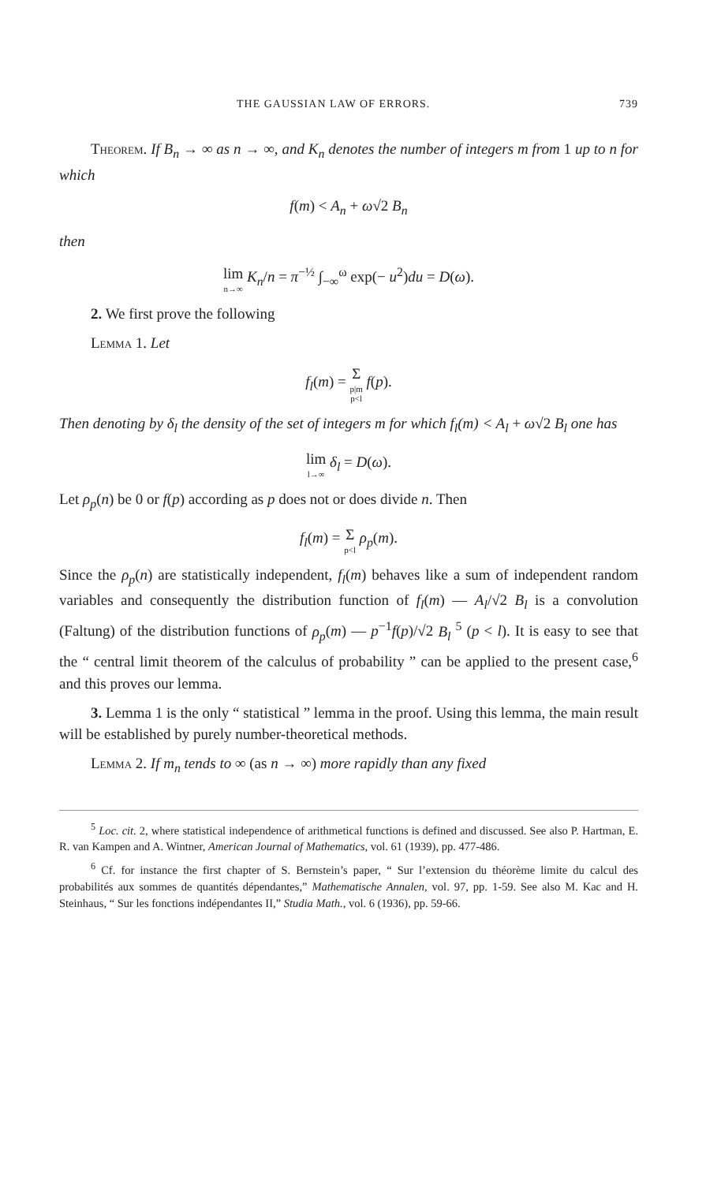THE GAUSSIAN LAW OF ERRORS. 739
Theorem. If B<sub>n</sub> → ∞ as n → ∞, and K<sub>n</sub> denotes the number of integers m from 1 up to n for which
f(m) < A<sub>n</sub> + ω√2 B<sub>n</sub>
then
lim n→∞ K<sub>n</sub>/n = π<sup>−½</sup> ∫<sub>−∞</sub><sup>ω</sup> exp(− u<sup>2</sup>)du = D(ω).
2. We first prove the following
Lemma 1. Let
f<sub>l</sub>(m) = Σ p|m p<l f(p).
Then denoting by δ<sub>l</sub> the density of the set of integers m for which f<sub>l</sub>(m) < A<sub>l</sub> + ω√2 B<sub>l</sub> one has
lim l→∞ δ<sub>l</sub> = D(ω).
Let ρ<sub>p</sub>(n) be 0 or f(p) according as p does not or does divide n. Then
f<sub>l</sub>(m) = Σ p<l ρ<sub>p</sub>(m).
Since the ρ<sub>p</sub>(n) are statistically independent, f<sub>l</sub>(m) behaves like a sum of independent random variables and consequently the distribution function of f<sub>l</sub>(m) — A<sub>l</sub>/√2 B<sub>l</sub> is a convolution (Faltung) of the distribution functions of ρ<sub>p</sub>(m) — p<sup>−1</sup>f(p)/√2 B<sub>l</sub> <sup>5</sup> (p < l). It is easy to see that the “ central limit theorem of the calculus of probability ” can be applied to the present case,<sup>6</sup> and this proves our lemma.
3. Lemma 1 is the only “ statistical ” lemma in the proof. Using this lemma, the main result will be established by purely number-theoretical methods.
Lemma 2. If m<sub>n</sub> tends to ∞ (as n → ∞) more rapidly than any fixed
<sup>5</sup> Loc. cit. 2, where statistical independence of arithmetical functions is defined and discussed. See also P. Hartman, E. R. van Kampen and A. Wintner, American Journal of Mathematics, vol. 61 (1939), pp. 477-486.
<sup>6</sup> Cf. for instance the first chapter of S. Bernstein’s paper, “ Sur l’extension du théorème limite du calcul des probabilités aux sommes de quantités dépendantes,” Mathematische Annalen, vol. 97, pp. 1-59. See also M. Kac and H. Steinhaus, “ Sur les fonctions indépendantes II,” Studia Math., vol. 6 (1936), pp. 59-66.